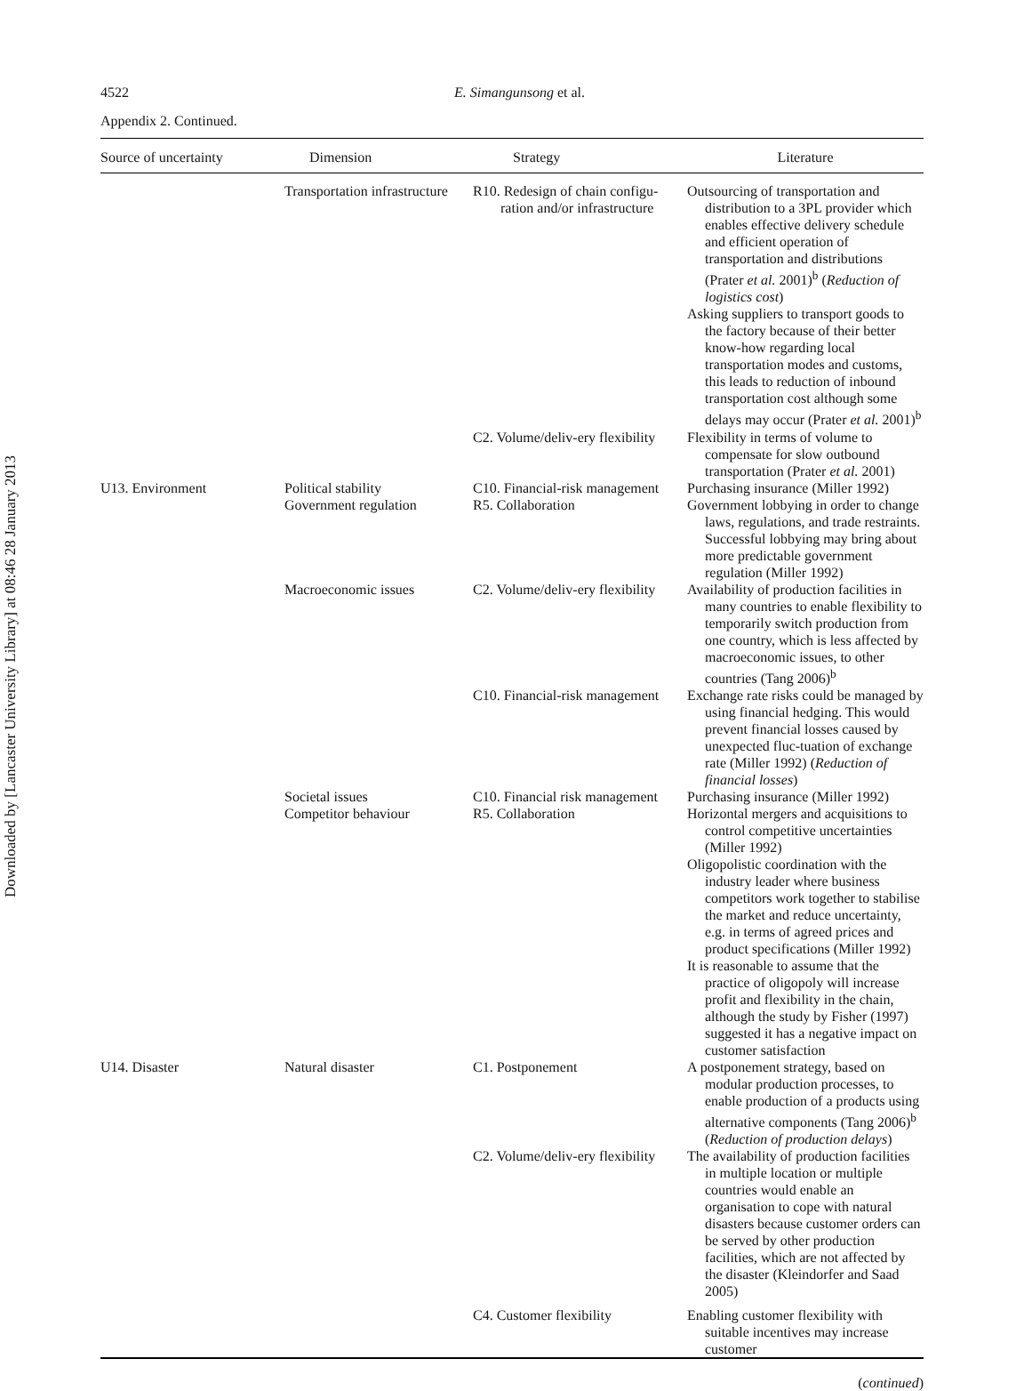Downloaded by [Lancaster University Library] at 08:46 28 January 2013
4522 E. Simangunsong et al.
Appendix 2. Continued.
| Source of uncertainty | Dimension | Strategy | Literature |
| --- | --- | --- | --- |
| | Transportation infrastructure | R10. Redesign of chain configu-ration and/or infrastructure | Outsourcing of transportation and distribution to a 3PL provider which enables effective delivery schedule and efficient operation of transportation and distributions (Prater et al. 2001)<sup>b</sup> ( Reduction of logistics cost ) Asking suppliers to transport goods to the factory because of their better know-how regarding local transportation modes and customs, this leads to reduction of inbound transportation cost although some delays may occur (Prater et al. 2001)<sup>b</sup> |
| | | C2. Volume/deliv-ery flexibility | Flexibility in terms of volume to compensate for slow outbound transportation (Prater et al. 2001) |
| U13. Environment | Political stability | C10. Financial-risk management | Purchasing insurance (Miller 1992) |
| | Government regulation | R5. Collaboration | Government lobbying in order to change laws, regulations, and trade restraints. Successful lobbying may bring about more predictable government regulation (Miller 1992) |
| | Macroeconomic issues | C2. Volume/deliv-ery flexibility | Availability of production facilities in many countries to enable flexibility to temporarily switch production from one country, which is less affected by macroeconomic issues, to other countries (Tang 2006)<sup>b</sup> |
| | | C10. Financial-risk management | Exchange rate risks could be managed by using financial hedging. This would prevent financial losses caused by unexpected fluc-tuation of exchange rate (Miller 1992) ( Reduction of financial losses ) |
| | Societal issues | C10. Financial risk management | Purchasing insurance (Miller 1992) |
| | Competitor behaviour | R5. Collaboration | Horizontal mergers and acquisitions to control competitive uncertainties (Miller 1992) Oligopolistic coordination with the industry leader where business competitors work together to stabilise the market and reduce uncertainty, e.g. in terms of agreed prices and product specifications (Miller 1992) It is reasonable to assume that the practice of oligopoly will increase profit and flexibility in the chain, although the study by Fisher (1997) suggested it has a negative impact on customer satisfaction |
| U14. Disaster | Natural disaster | C1. Postponement | A postponement strategy, based on modular production processes, to enable production of a products using alternative components (Tang 2006)<sup>b</sup> ( Reduction of production delays ) |
| | | C2. Volume/deliv-ery flexibility | The availability of production facilities in multiple location or multiple countries would enable an organisation to cope with natural disasters because customer orders can be served by other production facilities, which are not affected by the disaster (Kleindorfer and Saad 2005) |
| | | C4. Customer flexibility | Enabling customer flexibility with suitable incentives may increase customer |
(continued)